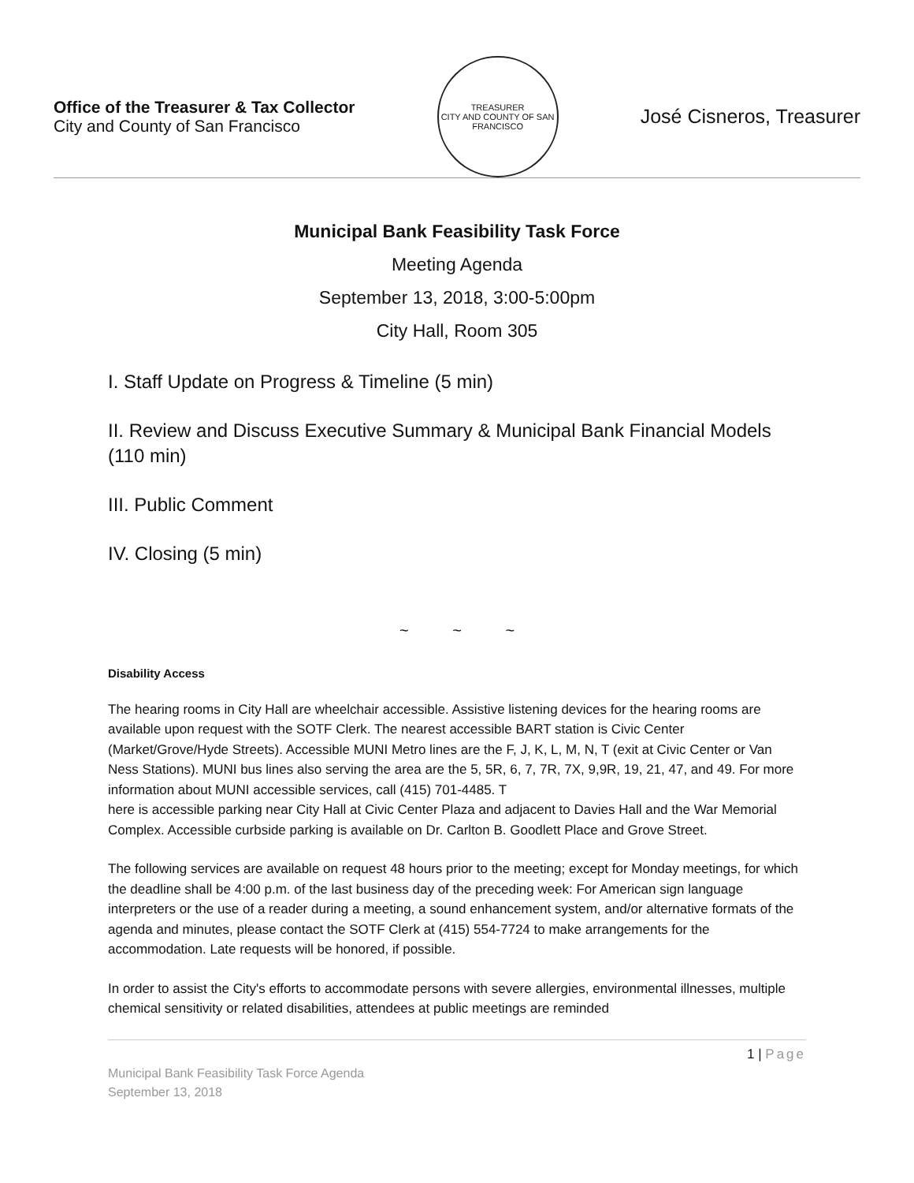Office of the Treasurer & Tax Collector
City and County of San Francisco
TREASURER
CITY AND COUNTY OF SAN FRANCISCO
José Cisneros, Treasurer
Municipal Bank Feasibility Task Force
Meeting Agenda
September 13, 2018, 3:00-5:00pm
City Hall, Room 305
I. Staff Update on Progress & Timeline (5 min)
II. Review and Discuss Executive Summary & Municipal Bank Financial Models (110 min)
III. Public Comment
IV. Closing (5 min)
~ ~ ~
Disability Access
The hearing rooms in City Hall are wheelchair accessible. Assistive listening devices for the hearing rooms are available upon request with the SOTF Clerk. The nearest accessible BART station is Civic Center (Market/Grove/Hyde Streets). Accessible MUNI Metro lines are the F, J, K, L, M, N, T (exit at Civic Center or Van Ness Stations). MUNI bus lines also serving the area are the 5, 5R, 6, 7, 7R, 7X, 9,9R, 19, 21, 47, and 49. For more information about MUNI accessible services, call (415) 701-4485. T
here is accessible parking near City Hall at Civic Center Plaza and adjacent to Davies Hall and the War Memorial Complex. Accessible curbside parking is available on Dr. Carlton B. Goodlett Place and Grove Street.
The following services are available on request 48 hours prior to the meeting; except for Monday meetings, for which the deadline shall be 4:00 p.m. of the last business day of the preceding week: For American sign language interpreters or the use of a reader during a meeting, a sound enhancement system, and/or alternative formats of the agenda and minutes, please contact the SOTF Clerk at (415) 554-7724 to make arrangements for the accommodation. Late requests will be honored, if possible.
In order to assist the City's efforts to accommodate persons with severe allergies, environmental illnesses, multiple chemical sensitivity or related disabilities, attendees at public meetings are reminded
1 | Page
Municipal Bank Feasibility Task Force Agenda
September 13, 2018